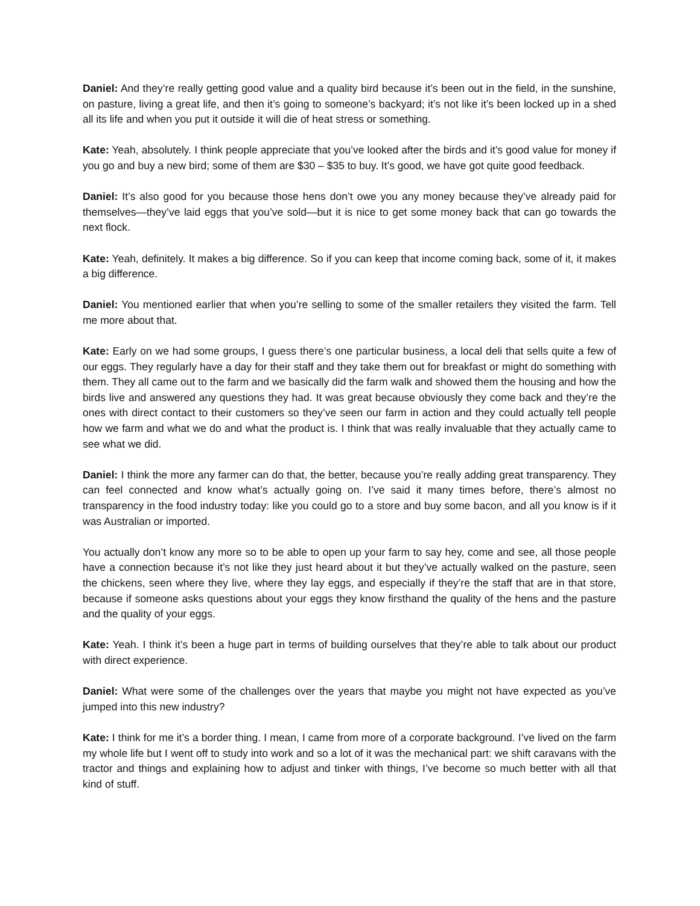Daniel: And they’re really getting good value and a quality bird because it’s been out in the field, in the sunshine, on pasture, living a great life, and then it’s going to someone’s backyard; it’s not like it’s been locked up in a shed all its life and when you put it outside it will die of heat stress or something.
Kate: Yeah, absolutely. I think people appreciate that you’ve looked after the birds and it’s good value for money if you go and buy a new bird; some of them are $30 – $35 to buy. It’s good, we have got quite good feedback.
Daniel: It’s also good for you because those hens don’t owe you any money because they’ve already paid for themselves—they’ve laid eggs that you’ve sold—but it is nice to get some money back that can go towards the next flock.
Kate: Yeah, definitely. It makes a big difference. So if you can keep that income coming back, some of it, it makes a big difference.
Daniel: You mentioned earlier that when you’re selling to some of the smaller retailers they visited the farm. Tell me more about that.
Kate: Early on we had some groups, I guess there’s one particular business, a local deli that sells quite a few of our eggs. They regularly have a day for their staff and they take them out for breakfast or might do something with them. They all came out to the farm and we basically did the farm walk and showed them the housing and how the birds live and answered any questions they had. It was great because obviously they come back and they’re the ones with direct contact to their customers so they’ve seen our farm in action and they could actually tell people how we farm and what we do and what the product is. I think that was really invaluable that they actually came to see what we did.
Daniel: I think the more any farmer can do that, the better, because you’re really adding great transparency. They can feel connected and know what’s actually going on. I’ve said it many times before, there’s almost no transparency in the food industry today: like you could go to a store and buy some bacon, and all you know is if it was Australian or imported.
You actually don’t know any more so to be able to open up your farm to say hey, come and see, all those people have a connection because it’s not like they just heard about it but they’ve actually walked on the pasture, seen the chickens, seen where they live, where they lay eggs, and especially if they’re the staff that are in that store, because if someone asks questions about your eggs they know firsthand the quality of the hens and the pasture and the quality of your eggs.
Kate: Yeah. I think it’s been a huge part in terms of building ourselves that they’re able to talk about our product with direct experience.
Daniel: What were some of the challenges over the years that maybe you might not have expected as you’ve jumped into this new industry?
Kate: I think for me it’s a border thing. I mean, I came from more of a corporate background. I’ve lived on the farm my whole life but I went off to study into work and so a lot of it was the mechanical part: we shift caravans with the tractor and things and explaining how to adjust and tinker with things, I’ve become so much better with all that kind of stuff.